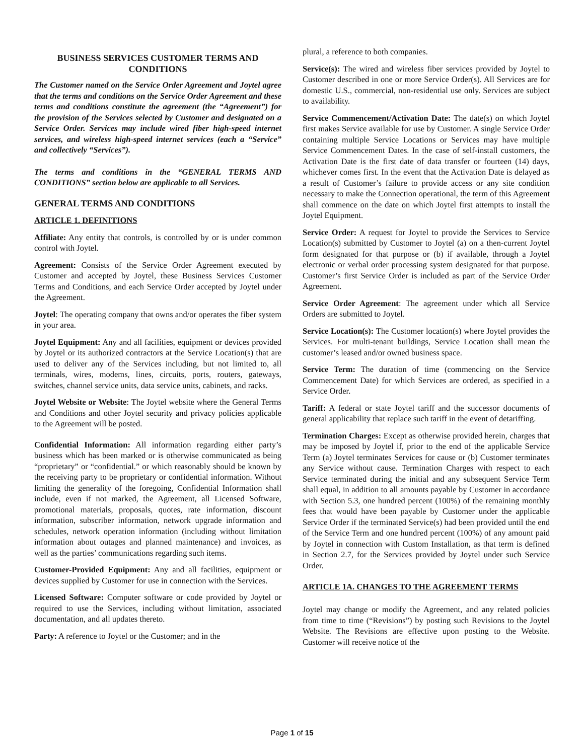BUSINESS SERVICES CUSTOMER TERMS AND CONDITIONS
The Customer named on the Service Order Agreement and Joytel agree that the terms and conditions on the Service Order Agreement and these terms and conditions constitute the agreement (the “Agreement”) for the provision of the Services selected by Customer and designated on a Service Order. Services may include wired fiber high-speed internet services, and wireless high-speed internet services (each a “Service” and collectively “Services”).
The terms and conditions in the “GENERAL TERMS AND CONDITIONS” section below are applicable to all Services.
GENERAL TERMS AND CONDITIONS
ARTICLE 1. DEFINITIONS
Affiliate: Any entity that controls, is controlled by or is under common control with Joytel.
Agreement: Consists of the Service Order Agreement executed by Customer and accepted by Joytel, these Business Services Customer Terms and Conditions, and each Service Order accepted by Joytel under the Agreement.
Joytel: The operating company that owns and/or operates the fiber system in your area.
Joytel Equipment: Any and all facilities, equipment or devices provided by Joytel or its authorized contractors at the Service Location(s) that are used to deliver any of the Services including, but not limited to, all terminals, wires, modems, lines, circuits, ports, routers, gateways, switches, channel service units, data service units, cabinets, and racks.
Joytel Website or Website: The Joytel website where the General Terms and Conditions and other Joytel security and privacy policies applicable to the Agreement will be posted.
Confidential Information: All information regarding either party’s business which has been marked or is otherwise communicated as being “proprietary” or “confidential.” or which reasonably should be known by the receiving party to be proprietary or confidential information. Without limiting the generality of the foregoing, Confidential Information shall include, even if not marked, the Agreement, all Licensed Software, promotional materials, proposals, quotes, rate information, discount information, subscriber information, network upgrade information and schedules, network operation information (including without limitation information about outages and planned maintenance) and invoices, as well as the parties’ communications regarding such items.
Customer-Provided Equipment: Any and all facilities, equipment or devices supplied by Customer for use in connection with the Services.
Licensed Software: Computer software or code provided by Joytel or required to use the Services, including without limitation, associated documentation, and all updates thereto.
Party: A reference to Joytel or the Customer; and in the
plural, a reference to both companies.
Service(s): The wired and wireless fiber services provided by Joytel to Customer described in one or more Service Order(s). All Services are for domestic U.S., commercial, non-residential use only. Services are subject to availability.
Service Commencement/Activation Date: The date(s) on which Joytel first makes Service available for use by Customer. A single Service Order containing multiple Service Locations or Services may have multiple Service Commencement Dates. In the case of self-install customers, the Activation Date is the first date of data transfer or fourteen (14) days, whichever comes first. In the event that the Activation Date is delayed as a result of Customer’s failure to provide access or any site condition necessary to make the Connection operational, the term of this Agreement shall commence on the date on which Joytel first attempts to install the Joytel Equipment.
Service Order: A request for Joytel to provide the Services to Service Location(s) submitted by Customer to Joytel (a) on a then-current Joytel form designated for that purpose or (b) if available, through a Joytel electronic or verbal order processing system designated for that purpose. Customer’s first Service Order is included as part of the Service Order Agreement.
Service Order Agreement: The agreement under which all Service Orders are submitted to Joytel.
Service Location(s): The Customer location(s) where Joytel provides the Services. For multi-tenant buildings, Service Location shall mean the customer’s leased and/or owned business space.
Service Term: The duration of time (commencing on the Service Commencement Date) for which Services are ordered, as specified in a Service Order.
Tariff: A federal or state Joytel tariff and the successor documents of general applicability that replace such tariff in the event of detariffing.
Termination Charges: Except as otherwise provided herein, charges that may be imposed by Joytel if, prior to the end of the applicable Service Term (a) Joytel terminates Services for cause or (b) Customer terminates any Service without cause. Termination Charges with respect to each Service terminated during the initial and any subsequent Service Term shall equal, in addition to all amounts payable by Customer in accordance with Section 5.3, one hundred percent (100%) of the remaining monthly fees that would have been payable by Customer under the applicable Service Order if the terminated Service(s) had been provided until the end of the Service Term and one hundred percent (100%) of any amount paid by Joytel in connection with Custom Installation, as that term is defined in Section 2.7, for the Services provided by Joytel under such Service Order.
ARTICLE 1A. CHANGES TO THE AGREEMENT TERMS
Joytel may change or modify the Agreement, and any related policies from time to time (“Revisions”) by posting such Revisions to the Joytel Website. The Revisions are effective upon posting to the Website. Customer will receive notice of the
Page 1 of 15